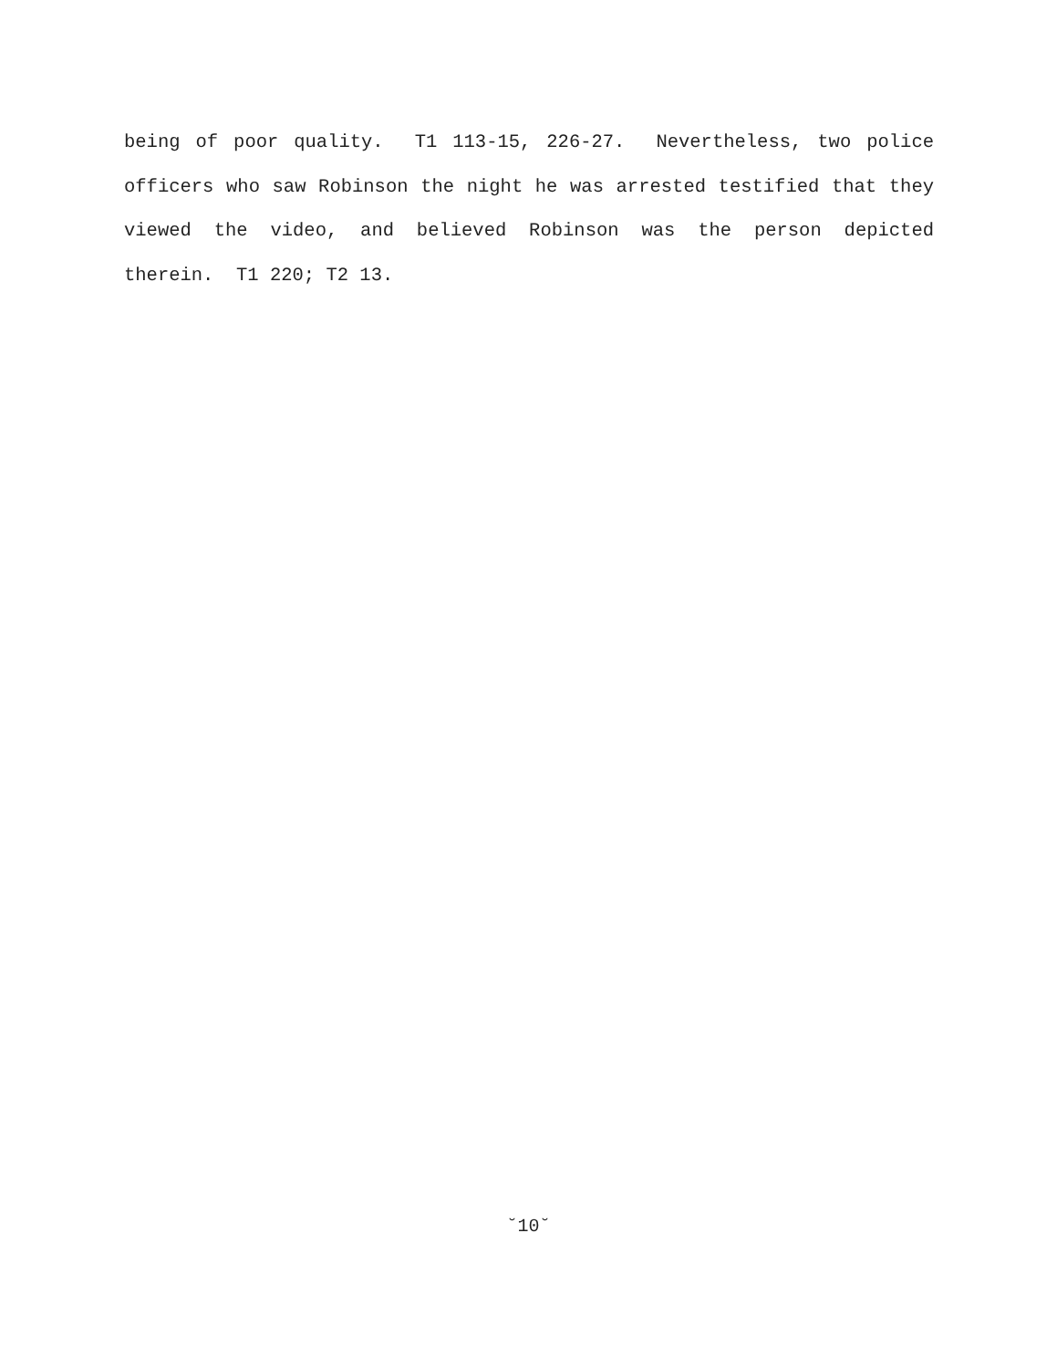being of poor quality. T1 113-15, 226-27. Nevertheless, two police officers who saw Robinson the night he was arrested testified that they viewed the video, and believed Robinson was the person depicted therein. T1 220; T2 13.
˘10˘